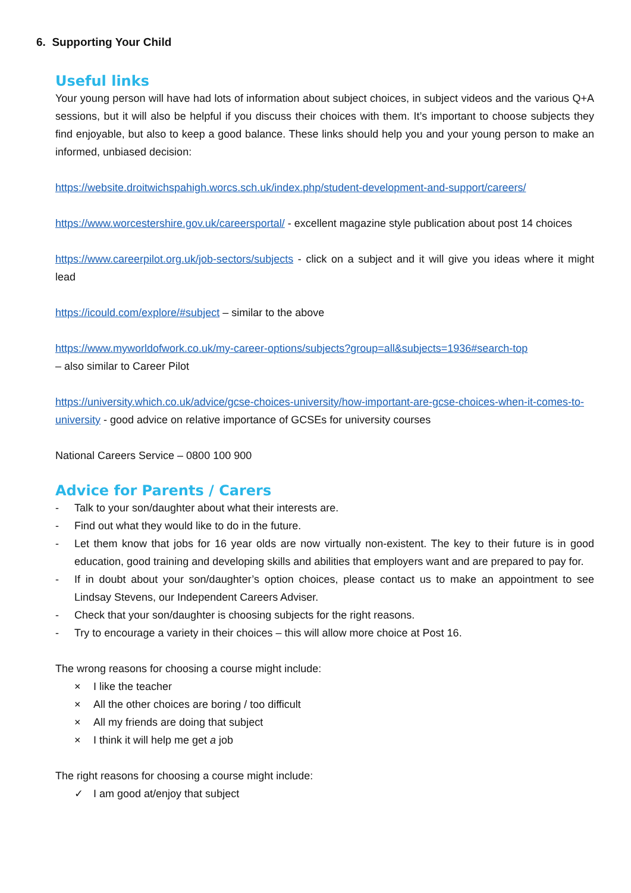6. Supporting Your Child
Useful links
Your young person will have had lots of information about subject choices, in subject videos and the various Q+A sessions, but it will also be helpful if you discuss their choices with them. It’s important to choose subjects they find enjoyable, but also to keep a good balance. These links should help you and your young person to make an informed, unbiased decision:
https://website.droitwichspahigh.worcs.sch.uk/index.php/student-development-and-support/careers/
https://www.worcestershire.gov.uk/careersportal/ - excellent magazine style publication about post 14 choices
https://www.careerpilot.org.uk/job-sectors/subjects - click on a subject and it will give you ideas where it might lead
https://icould.com/explore/#subject – similar to the above
https://www.myworldofwork.co.uk/my-career-options/subjects?group=all&subjects=1936#search-top
– also similar to Career Pilot
https://university.which.co.uk/advice/gcse-choices-university/how-important-are-gcse-choices-when-it-comes-to-university - good advice on relative importance of GCSEs for university courses
National Careers Service – 0800 100 900
Advice for Parents / Carers
- Talk to your son/daughter about what their interests are.
- Find out what they would like to do in the future.
- Let them know that jobs for 16 year olds are now virtually non-existent. The key to their future is in good education, good training and developing skills and abilities that employers want and are prepared to pay for.
- If in doubt about your son/daughter’s option choices, please contact us to make an appointment to see Lindsay Stevens, our Independent Careers Adviser.
- Check that your son/daughter is choosing subjects for the right reasons.
- Try to encourage a variety in their choices – this will allow more choice at Post 16.
The wrong reasons for choosing a course might include:
× I like the teacher
× All the other choices are boring / too difficult
× All my friends are doing that subject
× I think it will help me get a job
The right reasons for choosing a course might include:
✓ I am good at/enjoy that subject